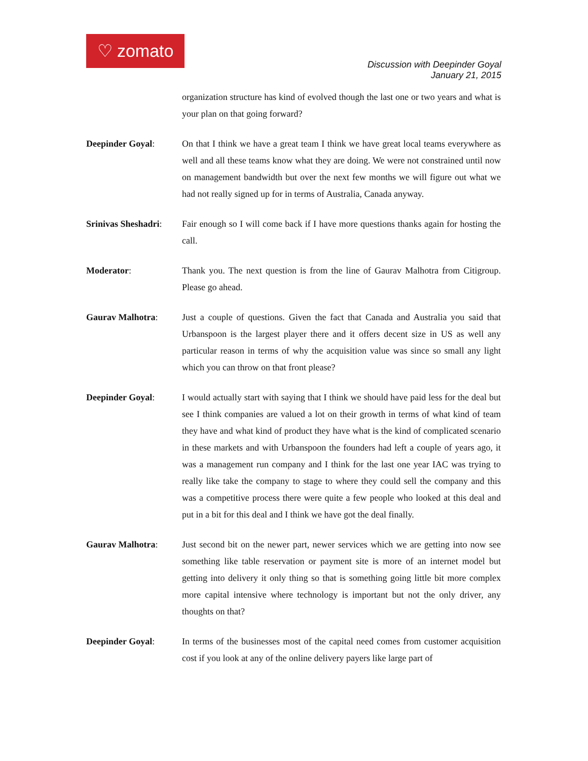♡ zomato
Discussion with Deepinder Goyal
January 21, 2015
organization structure has kind of evolved though the last one or two years and what is your plan on that going forward?
Deepinder Goyal: On that I think we have a great team I think we have great local teams everywhere as well and all these teams know what they are doing. We were not constrained until now on management bandwidth but over the next few months we will figure out what we had not really signed up for in terms of Australia, Canada anyway.
Srinivas Sheshadri:
Fair enough so I will come back if I have more questions thanks again for hosting the call.
Moderator: Thank you. The next question is from the line of Gaurav Malhotra from Citigroup. Please go ahead.
Gaurav Malhotra: Just a couple of questions. Given the fact that Canada and Australia you said that Urbanspoon is the largest player there and it offers decent size in US as well any particular reason in terms of why the acquisition value was since so small any light which you can throw on that front please?
Deepinder Goyal: I would actually start with saying that I think we should have paid less for the deal but see I think companies are valued a lot on their growth in terms of what kind of team they have and what kind of product they have what is the kind of complicated scenario in these markets and with Urbanspoon the founders had left a couple of years ago, it was a management run company and I think for the last one year IAC was trying to really like take the company to stage to where they could sell the company and this was a competitive process there were quite a few people who looked at this deal and put in a bit for this deal and I think we have got the deal finally.
Gaurav Malhotra: Just second bit on the newer part, newer services which we are getting into now see something like table reservation or payment site is more of an internet model but getting into delivery it only thing so that is something going little bit more complex more capital intensive where technology is important but not the only driver, any thoughts on that?
Deepinder Goyal: In terms of the businesses most of the capital need comes from customer acquisition cost if you look at any of the online delivery payers like large part of